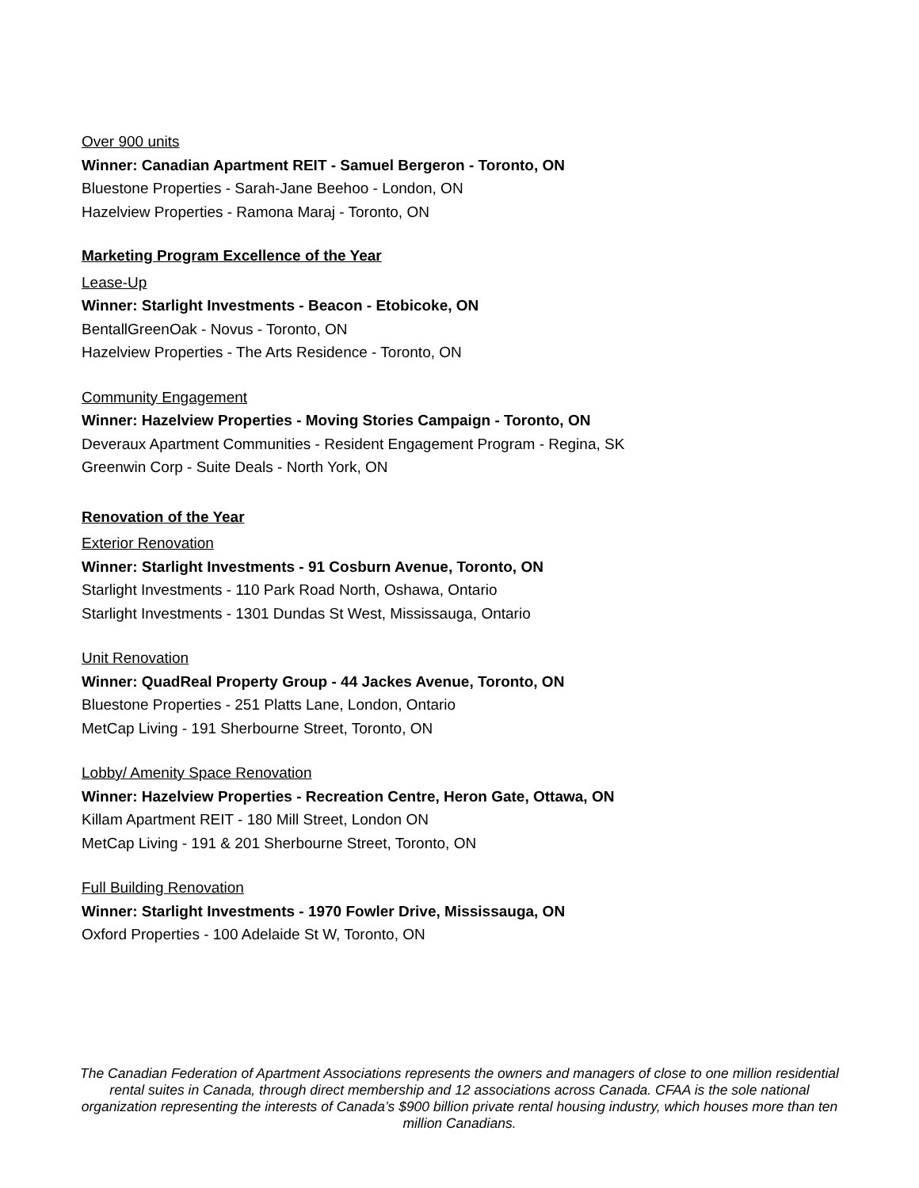Over 900 units
Winner: Canadian Apartment REIT - Samuel Bergeron - Toronto, ON
Bluestone Properties - Sarah-Jane Beehoo - London, ON
Hazelview Properties - Ramona Maraj - Toronto, ON
Marketing Program Excellence of the Year
Lease-Up
Winner: Starlight Investments - Beacon - Etobicoke, ON
BentallGreenOak - Novus - Toronto, ON
Hazelview Properties - The Arts Residence - Toronto, ON
Community Engagement
Winner: Hazelview Properties - Moving Stories Campaign - Toronto, ON
Deveraux Apartment Communities - Resident Engagement Program - Regina, SK
Greenwin Corp - Suite Deals - North York, ON
Renovation of the Year
Exterior Renovation
Winner: Starlight Investments - 91 Cosburn Avenue, Toronto, ON
Starlight Investments - 110 Park Road North, Oshawa, Ontario
Starlight Investments - 1301 Dundas St West, Mississauga, Ontario
Unit Renovation
Winner: QuadReal Property Group - 44 Jackes Avenue, Toronto, ON
Bluestone Properties - 251 Platts Lane, London, Ontario
MetCap Living - 191 Sherbourne Street, Toronto, ON
Lobby/ Amenity Space Renovation
Winner: Hazelview Properties - Recreation Centre, Heron Gate, Ottawa, ON
Killam Apartment REIT - 180 Mill Street, London ON
MetCap Living - 191 & 201 Sherbourne Street, Toronto, ON
Full Building Renovation
Winner: Starlight Investments - 1970 Fowler Drive, Mississauga, ON
Oxford Properties - 100 Adelaide St W, Toronto, ON
The Canadian Federation of Apartment Associations represents the owners and managers of close to one million residential rental suites in Canada, through direct membership and 12 associations across Canada. CFAA is the sole national organization representing the interests of Canada’s $900 billion private rental housing industry, which houses more than ten million Canadians.